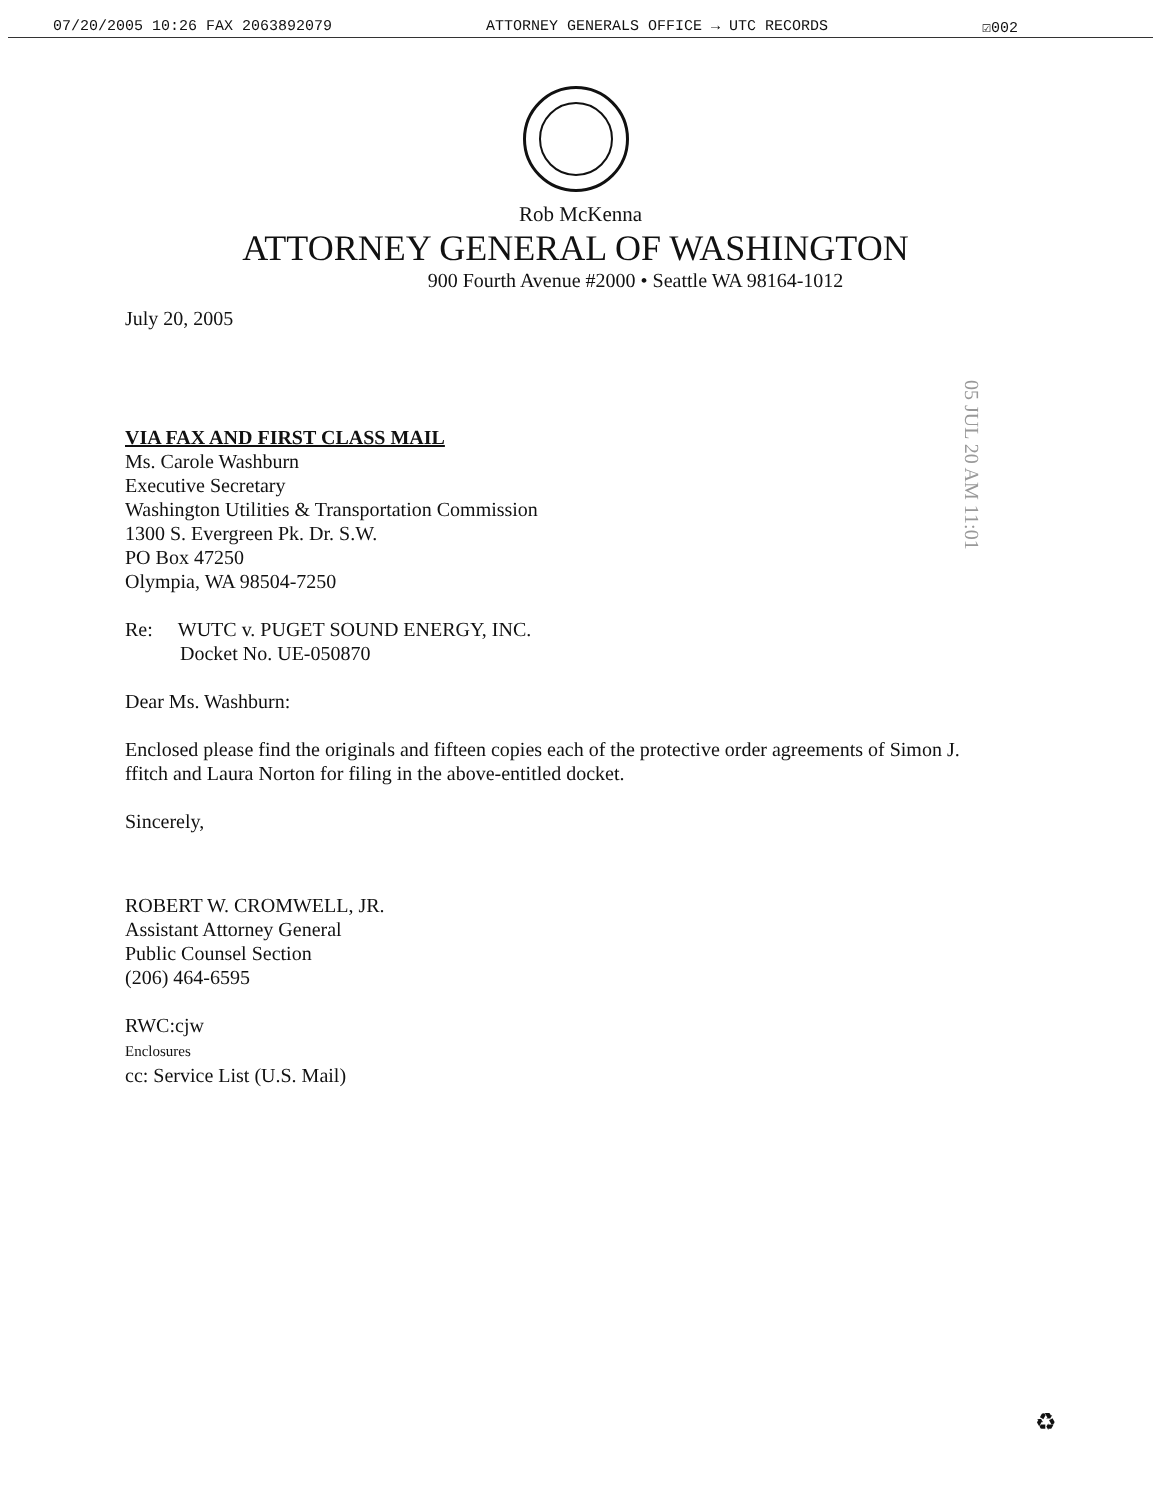07/20/2005 10:26 FAX 2063892079 ATTORNEY GENERALS OFFICE → UTC RECORDS ☑002
Rob McKenna
ATTORNEY GENERAL OF WASHINGTON
900 Fourth Avenue #2000 • Seattle WA 98164-1012
July 20, 2005
VIA FAX AND FIRST CLASS MAIL
Ms. Carole Washburn
Executive Secretary
Washington Utilities & Transportation Commission
1300 S. Evergreen Pk. Dr. S.W.
PO Box 47250
Olympia, WA 98504-7250
Re: WUTC v. PUGET SOUND ENERGY, INC.
Docket No. UE-050870
Dear Ms. Washburn:
Enclosed please find the originals and fifteen copies each of the protective order agreements of Simon J. ffitch and Laura Norton for filing in the above-entitled docket.
Sincerely,
ROBERT W. CROMWELL, JR.
Assistant Attorney General
Public Counsel Section
(206) 464-6595
RWC:cjw
Enclosures
cc: Service List (U.S. Mail)
05 JUL 20 AM 11:01
♻